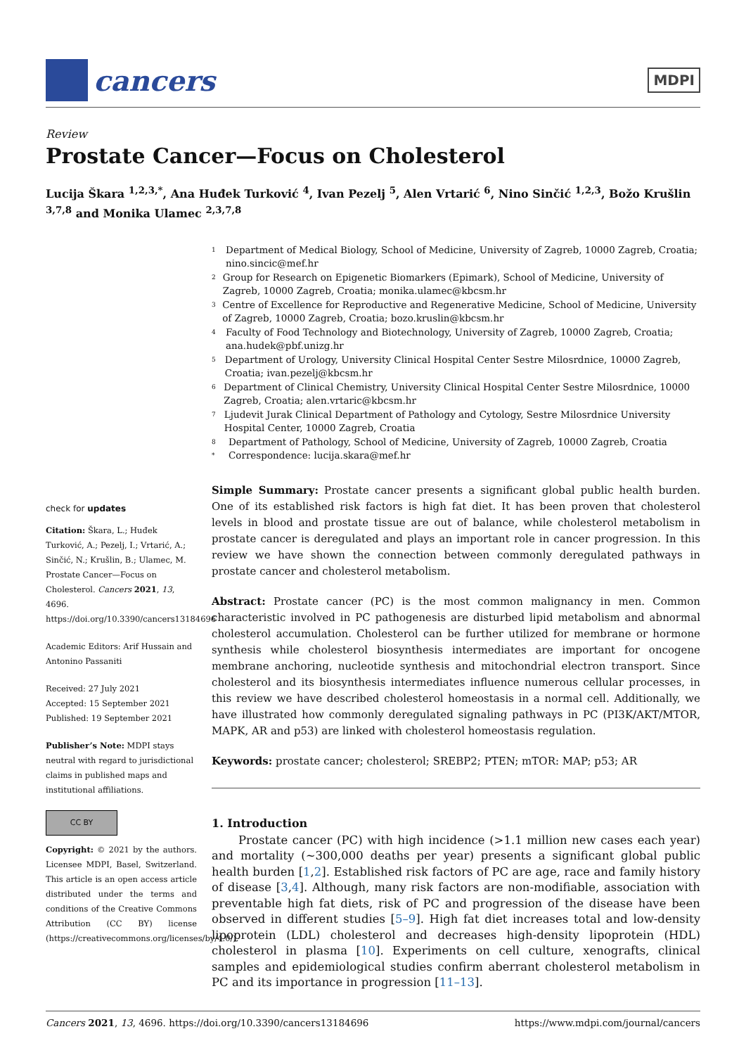cancers
MDPI
Review
Prostate Cancer—Focus on Cholesterol
Lucija Škara <sup>1,2,3,*</sup>, Ana Huđek Turković <sup>4</sup>, Ivan Pezelj <sup>5</sup>, Alen Vrtarić <sup>6</sup>, Nino Sinčić <sup>1,2,3</sup>, Božo Krušlin <sup>3,7,8</sup> and Monika Ulamec <sup>2,3,7,8</sup>
check for updates
Citation: Škara, L.; Huđek Turković, A.; Pezelj, I.; Vrtarić, A.; Sinčić, N.; Krušlin, B.; Ulamec, M. Prostate Cancer—Focus on Cholesterol. Cancers 2021, 13, 4696. https://doi.org/10.3390/cancers13184696
Academic Editors: Arif Hussain and Antonino Passaniti
Received: 27 July 2021
Accepted: 15 September 2021
Published: 19 September 2021
Publisher’s Note: MDPI stays neutral with regard to jurisdictional claims in published maps and institutional affiliations.
CC BY
Copyright: © 2021 by the authors. Licensee MDPI, Basel, Switzerland. This article is an open access article distributed under the terms and conditions of the Creative Commons Attribution (CC BY) license (https://creativecommons.org/licenses/by/4.0/).
1 Department of Medical Biology, School of Medicine, University of Zagreb, 10000 Zagreb, Croatia; nino.sincic@mef.hr
2 Group for Research on Epigenetic Biomarkers (Epimark), School of Medicine, University of Zagreb, 10000 Zagreb, Croatia; monika.ulamec@kbcsm.hr
3 Centre of Excellence for Reproductive and Regenerative Medicine, School of Medicine, University of Zagreb, 10000 Zagreb, Croatia; bozo.kruslin@kbcsm.hr
4 Faculty of Food Technology and Biotechnology, University of Zagreb, 10000 Zagreb, Croatia; ana.hudek@pbf.unizg.hr
5 Department of Urology, University Clinical Hospital Center Sestre Milosrdnice, 10000 Zagreb, Croatia; ivan.pezelj@kbcsm.hr
6 Department of Clinical Chemistry, University Clinical Hospital Center Sestre Milosrdnice, 10000 Zagreb, Croatia; alen.vrtaric@kbcsm.hr
7 Ljudevit Jurak Clinical Department of Pathology and Cytology, Sestre Milosrdnice University Hospital Center, 10000 Zagreb, Croatia
8 Department of Pathology, School of Medicine, University of Zagreb, 10000 Zagreb, Croatia
* Correspondence: lucija.skara@mef.hr
Simple Summary: Prostate cancer presents a significant global public health burden. One of its established risk factors is high fat diet. It has been proven that cholesterol levels in blood and prostate tissue are out of balance, while cholesterol metabolism in prostate cancer is deregulated and plays an important role in cancer progression. In this review we have shown the connection between commonly deregulated pathways in prostate cancer and cholesterol metabolism.
Abstract: Prostate cancer (PC) is the most common malignancy in men. Common characteristic involved in PC pathogenesis are disturbed lipid metabolism and abnormal cholesterol accumulation. Cholesterol can be further utilized for membrane or hormone synthesis while cholesterol biosynthesis intermediates are important for oncogene membrane anchoring, nucleotide synthesis and mitochondrial electron transport. Since cholesterol and its biosynthesis intermediates influence numerous cellular processes, in this review we have described cholesterol homeostasis in a normal cell. Additionally, we have illustrated how commonly deregulated signaling pathways in PC (PI3K/AKT/MTOR, MAPK, AR and p53) are linked with cholesterol homeostasis regulation.
Keywords: prostate cancer; cholesterol; SREBP2; PTEN; mTOR: MAP; p53; AR
1. Introduction
Prostate cancer (PC) with high incidence (>1.1 million new cases each year) and mortality (~300,000 deaths per year) presents a significant global public health burden [1,2]. Established risk factors of PC are age, race and family history of disease [3,4]. Although, many risk factors are non-modifiable, association with preventable high fat diets, risk of PC and progression of the disease have been observed in different studies [5–9]. High fat diet increases total and low-density lipoprotein (LDL) cholesterol and decreases high-density lipoprotein (HDL) cholesterol in plasma [10]. Experiments on cell culture, xenografts, clinical samples and epidemiological studies confirm aberrant cholesterol metabolism in PC and its importance in progression [11–13].
Cancers 2021, 13, 4696. https://doi.org/10.3390/cancers13184696 https://www.mdpi.com/journal/cancers